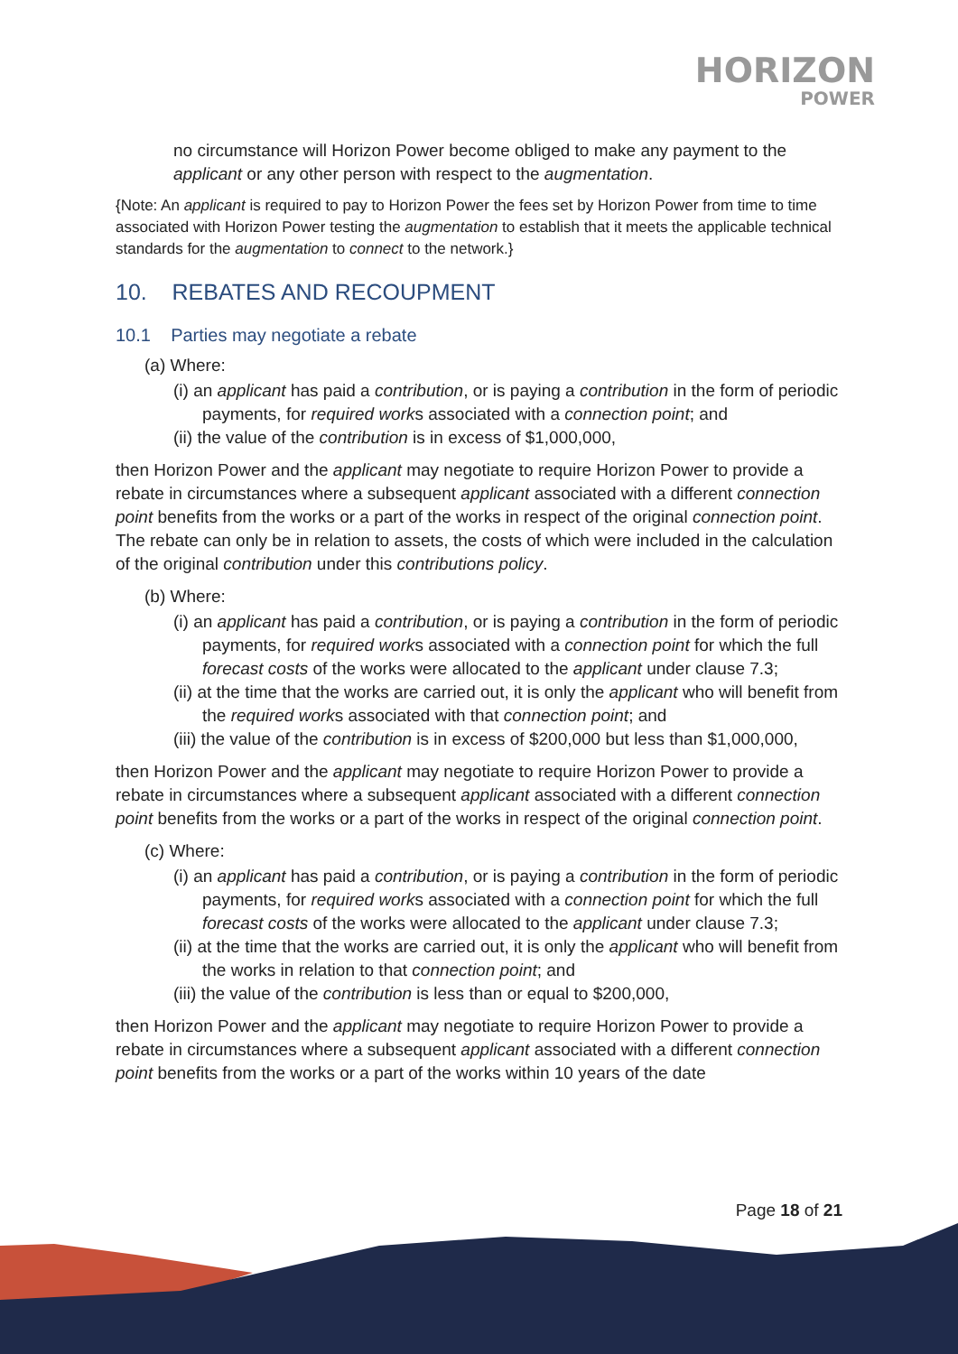HORIZON
POWER
no circumstance will Horizon Power become obliged to make any payment to the applicant or any other person with respect to the augmentation.
{Note: An applicant is required to pay to Horizon Power the fees set by Horizon Power from time to time associated with Horizon Power testing the augmentation to establish that it meets the applicable technical standards for the augmentation to connect to the network.}
10. REBATES AND RECOUPMENT
10.1 Parties may negotiate a rebate
(a) Where:
(i) an applicant has paid a contribution, or is paying a contribution in the form of periodic payments, for required works associated with a connection point; and
(ii) the value of the contribution is in excess of $1,000,000,
then Horizon Power and the applicant may negotiate to require Horizon Power to provide a rebate in circumstances where a subsequent applicant associated with a different connection point benefits from the works or a part of the works in respect of the original connection point. The rebate can only be in relation to assets, the costs of which were included in the calculation of the original contribution under this contributions policy.
(b) Where:
(i) an applicant has paid a contribution, or is paying a contribution in the form of periodic payments, for required works associated with a connection point for which the full forecast costs of the works were allocated to the applicant under clause 7.3;
(ii) at the time that the works are carried out, it is only the applicant who will benefit from the required works associated with that connection point; and
(iii) the value of the contribution is in excess of $200,000 but less than $1,000,000,
then Horizon Power and the applicant may negotiate to require Horizon Power to provide a rebate in circumstances where a subsequent applicant associated with a different connection point benefits from the works or a part of the works in respect of the original connection point.
(c) Where:
(i) an applicant has paid a contribution, or is paying a contribution in the form of periodic payments, for required works associated with a connection point for which the full forecast costs of the works were allocated to the applicant under clause 7.3;
(ii) at the time that the works are carried out, it is only the applicant who will benefit from the works in relation to that connection point; and
(iii) the value of the contribution is less than or equal to $200,000,
then Horizon Power and the applicant may negotiate to require Horizon Power to provide a rebate in circumstances where a subsequent applicant associated with a different connection point benefits from the works or a part of the works within 10 years of the date
Page 18 of 21